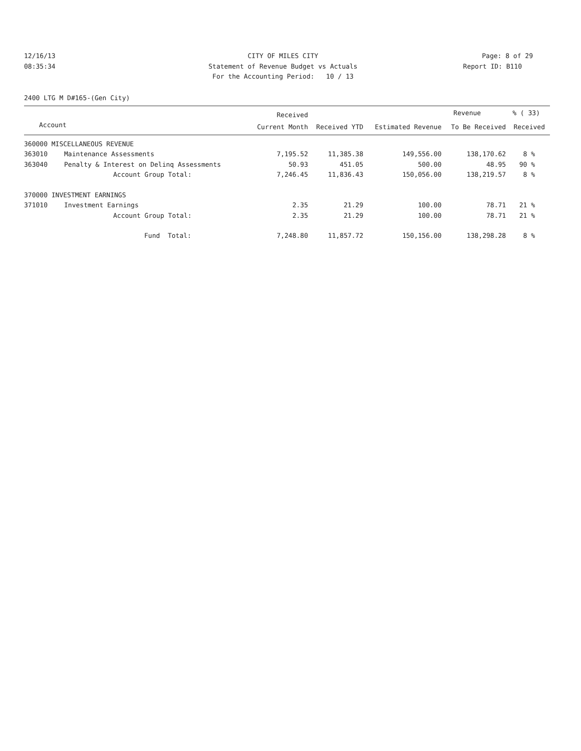12/16/13 CITY OF MILES CITY Page: 8 of 29
08:35:34 Statement of Revenue Budget vs Actuals Report ID: B110
For the Accounting Period: 10 / 13
2400 LTG M D#165-(Gen City)
| | | Received | | | Revenue | % ( 33) |
| --- | --- | --- | --- | --- | --- | --- |
| Account | | Current Month | Received YTD | Estimated Revenue | To Be Received | Received |
| 360000 MISCELLANEOUS REVENUE | | | | | | |
| 363010 | Maintenance Assessments | 7,195.52 | 11,385.38 | 149,556.00 | 138,170.62 | 8 % |
| 363040 | Penalty & Interest on Delinq Assessments | 50.93 | 451.05 | 500.00 | 48.95 | 90 % |
| | Account Group Total: | 7,246.45 | 11,836.43 | 150,056.00 | 138,219.57 | 8 % |
| 370000 INVESTMENT EARNINGS | | | | | | |
| 371010 | Investment Earnings | 2.35 | 21.29 | 100.00 | 78.71 | 21 % |
| | Account Group Total: | 2.35 | 21.29 | 100.00 | 78.71 | 21 % |
| | Fund Total: | 7,248.80 | 11,857.72 | 150,156.00 | 138,298.28 | 8 % |